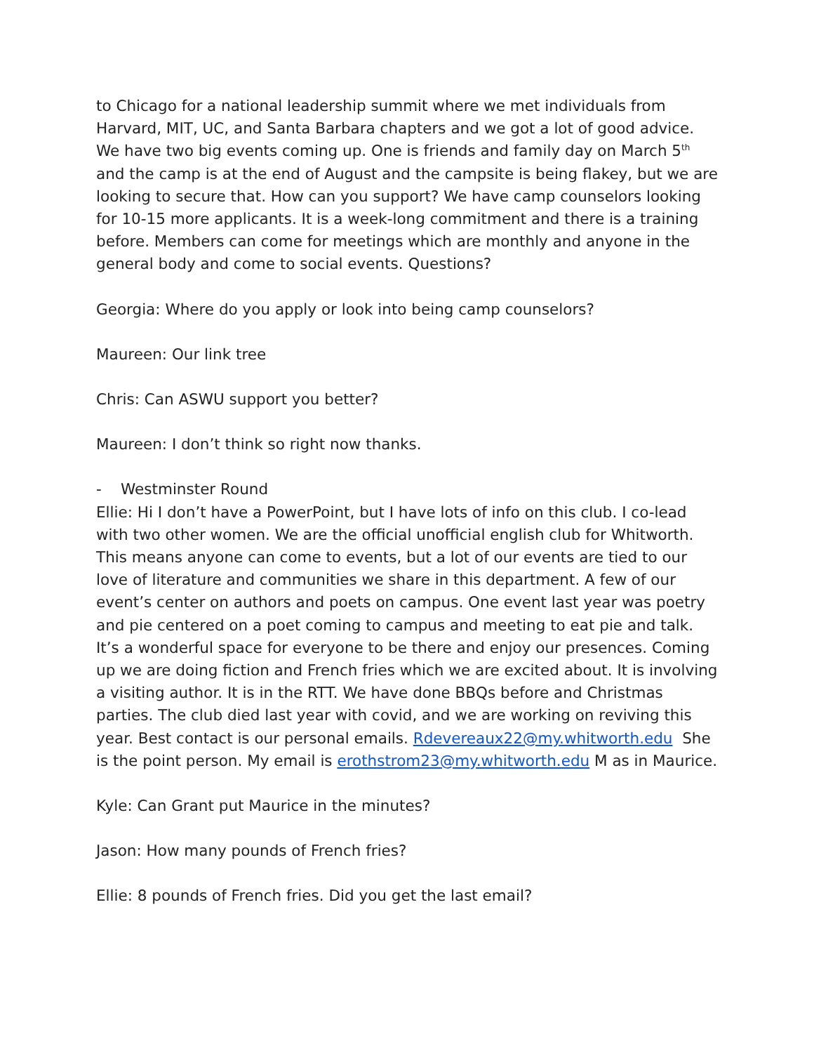to Chicago for a national leadership summit where we met individuals from Harvard, MIT, UC, and Santa Barbara chapters and we got a lot of good advice. We have two big events coming up. One is friends and family day on March 5<sup>th</sup> and the camp is at the end of August and the campsite is being flakey, but we are looking to secure that. How can you support? We have camp counselors looking for 10-15 more applicants. It is a week-long commitment and there is a training before. Members can come for meetings which are monthly and anyone in the general body and come to social events. Questions?
Georgia: Where do you apply or look into being camp counselors?
Maureen: Our link tree
Chris: Can ASWU support you better?
Maureen: I don’t think so right now thanks.
- Westminster Round
Ellie: Hi I don’t have a PowerPoint, but I have lots of info on this club. I co-lead with two other women. We are the official unofficial english club for Whitworth. This means anyone can come to events, but a lot of our events are tied to our love of literature and communities we share in this department. A few of our event’s center on authors and poets on campus. One event last year was poetry and pie centered on a poet coming to campus and meeting to eat pie and talk. It’s a wonderful space for everyone to be there and enjoy our presences. Coming up we are doing fiction and French fries which we are excited about. It is involving a visiting author. It is in the RTT. We have done BBQs before and Christmas parties. The club died last year with covid, and we are working on reviving this year. Best contact is our personal emails. Rdevereaux22@my.whitworth.edu She is the point person. My email is erothstrom23@my.whitworth.edu M as in Maurice.
Kyle: Can Grant put Maurice in the minutes?
Jason: How many pounds of French fries?
Ellie: 8 pounds of French fries. Did you get the last email?